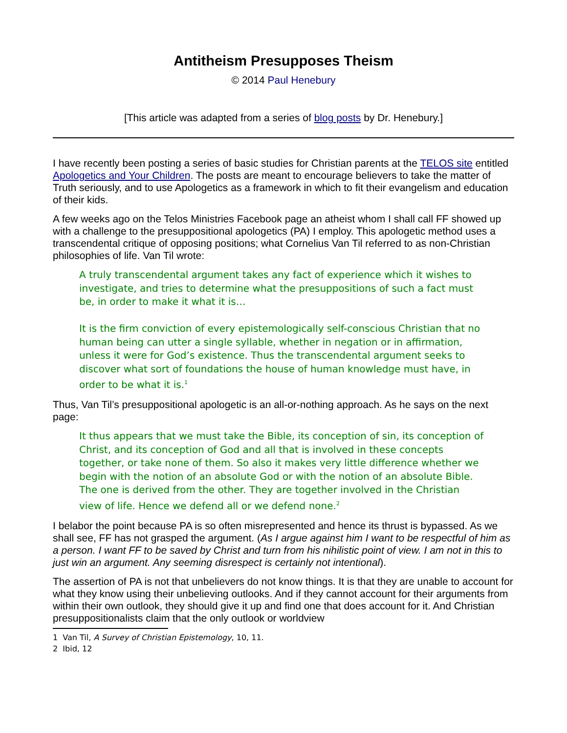Antitheism Presupposes Theism
© 2014 Paul Henebury
[This article was adapted from a series of blog posts by Dr. Henebury.]
I have recently been posting a series of basic studies for Christian parents at the TELOS site entitled Apologetics and Your Children. The posts are meant to encourage believers to take the matter of Truth seriously, and to use Apologetics as a framework in which to fit their evangelism and education of their kids.
A few weeks ago on the Telos Ministries Facebook page an atheist whom I shall call FF showed up with a challenge to the presuppositional apologetics (PA) I employ. This apologetic method uses a transcendental critique of opposing positions; what Cornelius Van Til referred to as non-Christian philosophies of life. Van Til wrote:
A truly transcendental argument takes any fact of experience which it wishes to investigate, and tries to determine what the presuppositions of such a fact must be, in order to make it what it is…
It is the firm conviction of every epistemologically self-conscious Christian that no human being can utter a single syllable, whether in negation or in affirmation, unless it were for God’s existence. Thus the transcendental argument seeks to discover what sort of foundations the house of human knowledge must have, in order to be what it is.<sup>1</sup>
Thus, Van Til’s presuppositional apologetic is an all-or-nothing approach. As he says on the next page:
It thus appears that we must take the Bible, its conception of sin, its conception of Christ, and its conception of God and all that is involved in these concepts together, or take none of them. So also it makes very little difference whether we begin with the notion of an absolute God or with the notion of an absolute Bible. The one is derived from the other. They are together involved in the Christian view of life. Hence we defend all or we defend none.<sup>2</sup>
I belabor the point because PA is so often misrepresented and hence its thrust is bypassed. As we shall see, FF has not grasped the argument. (As I argue against him I want to be respectful of him as a person. I want FF to be saved by Christ and turn from his nihilistic point of view. I am not in this to just win an argument. Any seeming disrespect is certainly not intentional).
The assertion of PA is not that unbelievers do not know things. It is that they are unable to account for what they know using their unbelieving outlooks. And if they cannot account for their arguments from within their own outlook, they should give it up and find one that does account for it. And Christian presuppositionalists claim that the only outlook or worldview
1 Van Til, A Survey of Christian Epistemology, 10, 11.
2 Ibid, 12